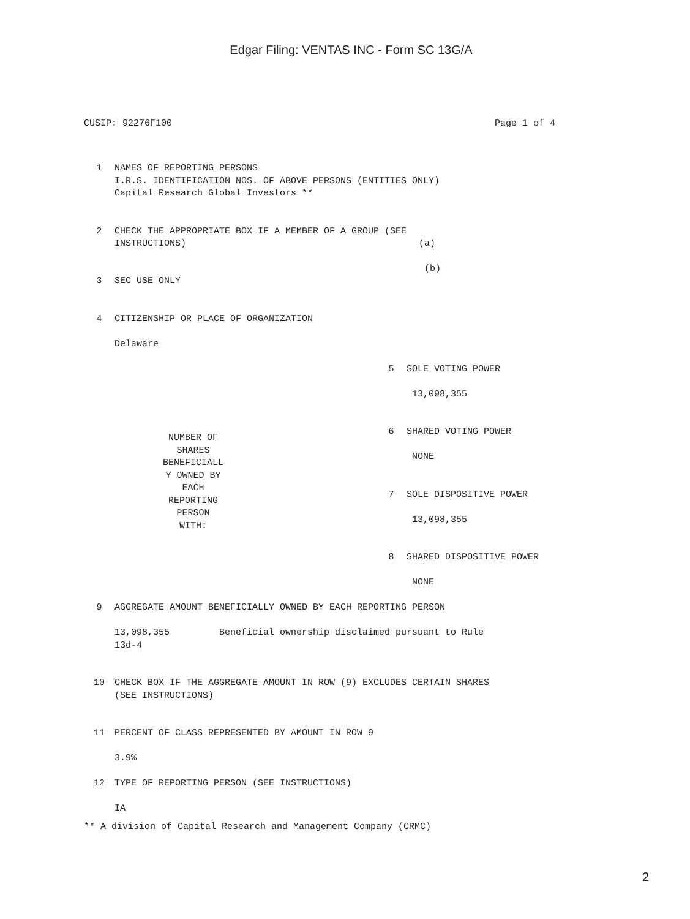Edgar Filing: VENTAS INC - Form SC 13G/A
CUSIP: 92276F100 Page 1 of 4
| 1 | NAMES OF REPORTING PERSONS I.R.S. IDENTIFICATION NOS. OF ABOVE PERSONS (ENTITIES ONLY) Capital Research Global Investors ** | | |
| 2 | CHECK THE APPROPRIATE BOX IF A MEMBER OF A GROUP (SEE INSTRUCTIONS) | | (a) (b) |
| 3 | SEC USE ONLY | | |
| 4 | CITIZENSHIP OR PLACE OF ORGANIZATION Delaware | | |
| NUMBER OF SHARES BENEFICIALL Y OWNED BY EACH REPORTING PERSON WITH: | | 5 | SOLE VOTING POWER 13,098,355 |
| | | 6 | SHARED VOTING POWER NONE |
| | | 7 | SOLE DISPOSITIVE POWER 13,098,355 |
| | | 8 | SHARED DISPOSITIVE POWER NONE |
| 9 | AGGREGATE AMOUNT BENEFICIALLY OWNED BY EACH REPORTING PERSON 13,098,355 Beneficial ownership disclaimed pursuant to Rule 13d-4 | | |
| 10 | CHECK BOX IF THE AGGREGATE AMOUNT IN ROW (9) EXCLUDES CERTAIN SHARES (SEE INSTRUCTIONS) | | |
| 11 | PERCENT OF CLASS REPRESENTED BY AMOUNT IN ROW 9 3.9% | | |
| 12 | TYPE OF REPORTING PERSON (SEE INSTRUCTIONS) IA | | |
** A division of Capital Research and Management Company (CRMC)
2